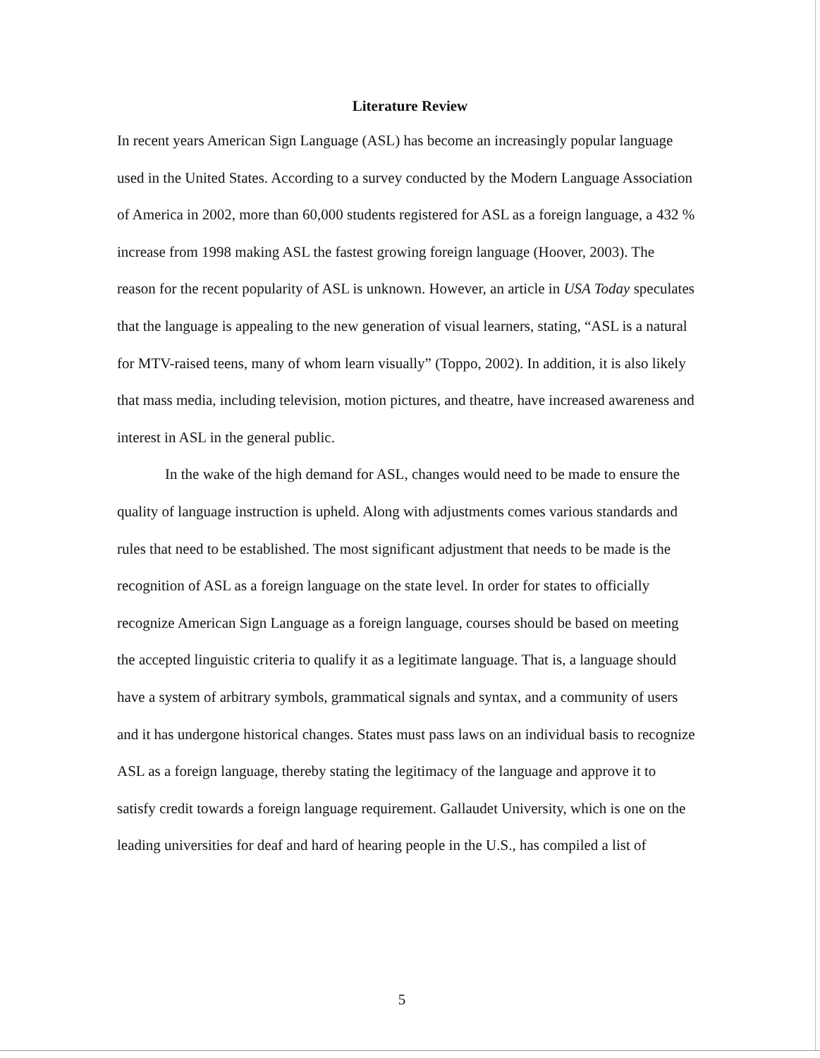Literature Review
In recent years American Sign Language (ASL) has become an increasingly popular language used in the United States. According to a survey conducted by the Modern Language Association of America in 2002, more than 60,000 students registered for ASL as a foreign language, a 432 % increase from 1998 making ASL the fastest growing foreign language (Hoover, 2003). The reason for the recent popularity of ASL is unknown. However, an article in USA Today speculates that the language is appealing to the new generation of visual learners, stating, “ASL is a natural for MTV-raised teens, many of whom learn visually” (Toppo, 2002). In addition, it is also likely that mass media, including television, motion pictures, and theatre, have increased awareness and interest in ASL in the general public.
In the wake of the high demand for ASL, changes would need to be made to ensure the quality of language instruction is upheld. Along with adjustments comes various standards and rules that need to be established. The most significant adjustment that needs to be made is the recognition of ASL as a foreign language on the state level. In order for states to officially recognize American Sign Language as a foreign language, courses should be based on meeting the accepted linguistic criteria to qualify it as a legitimate language. That is, a language should have a system of arbitrary symbols, grammatical signals and syntax, and a community of users and it has undergone historical changes. States must pass laws on an individual basis to recognize ASL as a foreign language, thereby stating the legitimacy of the language and approve it to satisfy credit towards a foreign language requirement. Gallaudet University, which is one on the leading universities for deaf and hard of hearing people in the U.S., has compiled a list of
5